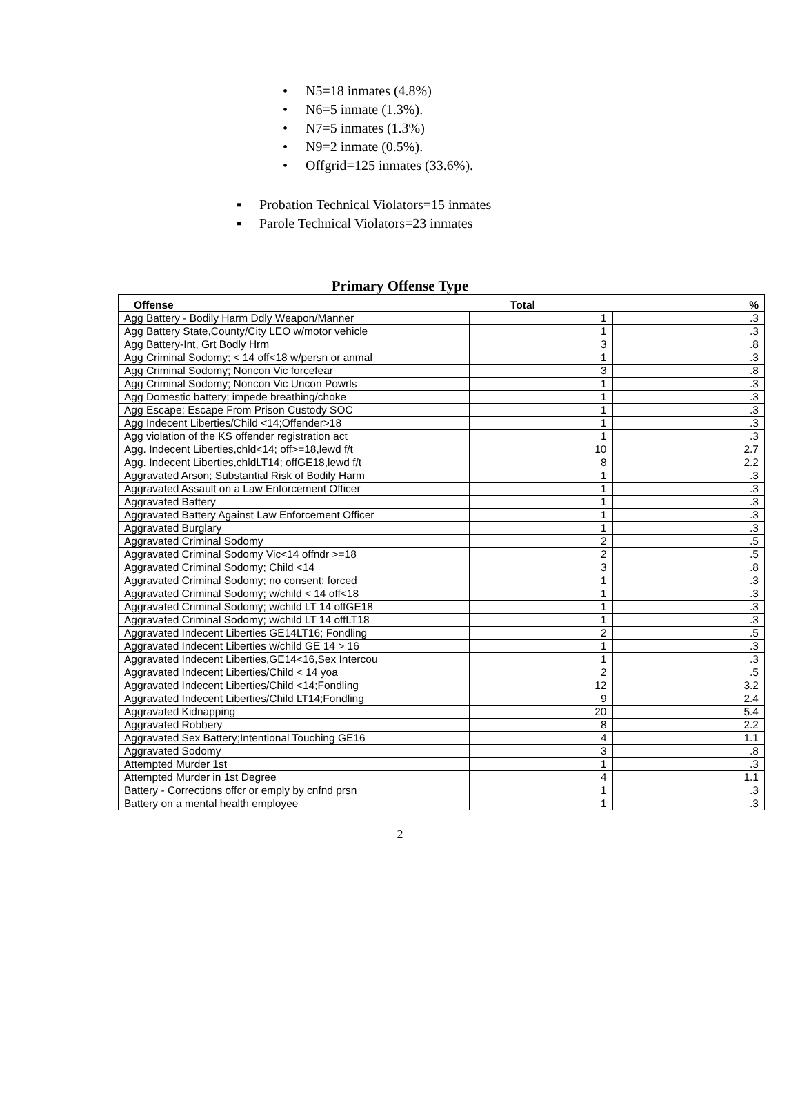• N5=18 inmates (4.8%)
• N6=5 inmate (1.3%).
• N7=5 inmates (1.3%)
• N9=2 inmate (0.5%).
• Offgrid=125 inmates (33.6%).
▪ Probation Technical Violators=15 inmates
▪ Parole Technical Violators=23 inmates
Primary Offense Type
| Offense | Total | % |
| --- | --- | --- |
| Agg Battery - Bodily Harm Ddly Weapon/Manner | 1 | .3 |
| Agg Battery State,County/City LEO w/motor vehicle | 1 | .3 |
| Agg Battery-Int, Grt Bodly Hrm | 3 | .8 |
| Agg Criminal Sodomy; < 14 off<18 w/persn or anmal | 1 | .3 |
| Agg Criminal Sodomy; Noncon Vic forcefear | 3 | .8 |
| Agg Criminal Sodomy; Noncon Vic Uncon Powrls | 1 | .3 |
| Agg Domestic battery; impede breathing/choke | 1 | .3 |
| Agg Escape; Escape From Prison Custody SOC | 1 | .3 |
| Agg Indecent Liberties/Child <14;Offender>18 | 1 | .3 |
| Agg violation of the KS offender registration act | 1 | .3 |
| Agg. Indecent Liberties,chld<14; off>=18,lewd f/t | 10 | 2.7 |
| Agg. Indecent Liberties,chldLT14; offGE18,lewd f/t | 8 | 2.2 |
| Aggravated Arson; Substantial Risk of Bodily Harm | 1 | .3 |
| Aggravated Assault on a Law Enforcement Officer | 1 | .3 |
| Aggravated Battery | 1 | .3 |
| Aggravated Battery Against Law Enforcement Officer | 1 | .3 |
| Aggravated Burglary | 1 | .3 |
| Aggravated Criminal Sodomy | 2 | .5 |
| Aggravated Criminal Sodomy Vic<14 offndr >=18 | 2 | .5 |
| Aggravated Criminal Sodomy; Child <14 | 3 | .8 |
| Aggravated Criminal Sodomy; no consent; forced | 1 | .3 |
| Aggravated Criminal Sodomy; w/child < 14 off<18 | 1 | .3 |
| Aggravated Criminal Sodomy; w/child LT 14 offGE18 | 1 | .3 |
| Aggravated Criminal Sodomy; w/child LT 14 offLT18 | 1 | .3 |
| Aggravated Indecent Liberties GE14LT16; Fondling | 2 | .5 |
| Aggravated Indecent Liberties w/child GE 14 > 16 | 1 | .3 |
| Aggravated Indecent Liberties,GE14<16,Sex Intercou | 1 | .3 |
| Aggravated Indecent Liberties/Child < 14 yoa | 2 | .5 |
| Aggravated Indecent Liberties/Child <14;Fondling | 12 | 3.2 |
| Aggravated Indecent Liberties/Child LT14;Fondling | 9 | 2.4 |
| Aggravated Kidnapping | 20 | 5.4 |
| Aggravated Robbery | 8 | 2.2 |
| Aggravated Sex Battery;Intentional Touching GE16 | 4 | 1.1 |
| Aggravated Sodomy | 3 | .8 |
| Attempted Murder 1st | 1 | .3 |
| Attempted Murder in 1st Degree | 4 | 1.1 |
| Battery - Corrections offcr or emply by cnfnd prsn | 1 | .3 |
| Battery on a mental health employee | 1 | .3 |
2